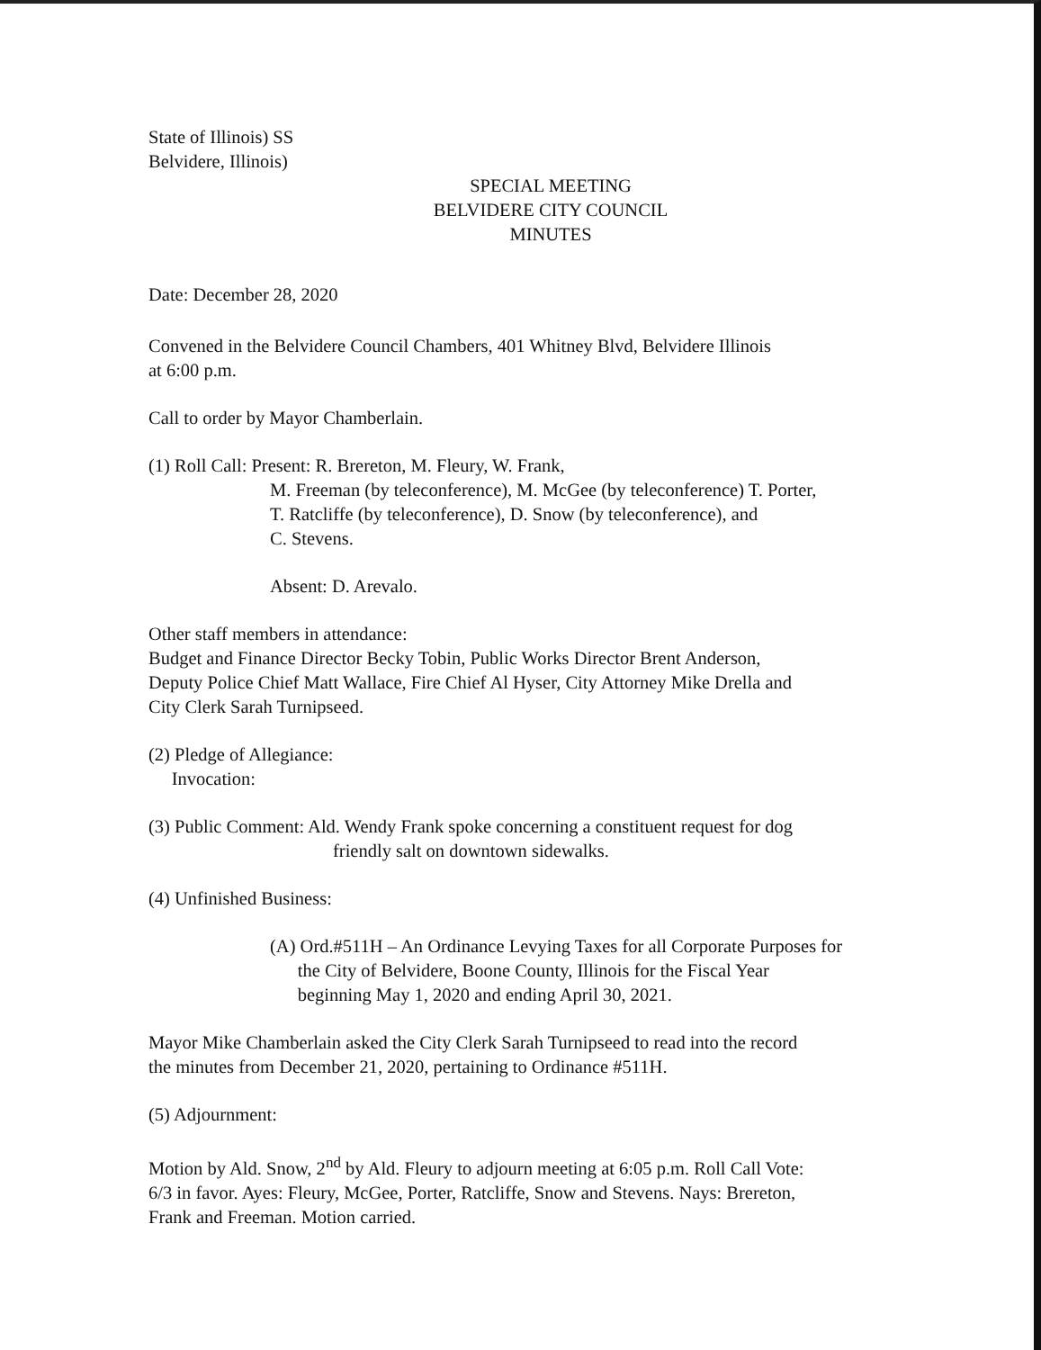State of Illinois) SS
Belvidere, Illinois)
SPECIAL MEETING
BELVIDERE CITY COUNCIL
MINUTES
Date: December 28, 2020
Convened in the Belvidere Council Chambers, 401 Whitney Blvd, Belvidere Illinois
at 6:00 p.m.
Call to order by Mayor Chamberlain.
(1) Roll Call: Present: R. Brereton, M. Fleury, W. Frank,
M. Freeman (by teleconference), M. McGee (by teleconference) T. Porter,
T. Ratcliffe (by teleconference), D. Snow (by teleconference), and
C. Stevens.
Absent: D. Arevalo.
Other staff members in attendance:
Budget and Finance Director Becky Tobin, Public Works Director Brent Anderson,
Deputy Police Chief Matt Wallace, Fire Chief Al Hyser, City Attorney Mike Drella and
City Clerk Sarah Turnipseed.
(2) Pledge of Allegiance:
Invocation:
(3) Public Comment: Ald. Wendy Frank spoke concerning a constituent request for dog
friendly salt on downtown sidewalks.
(4) Unfinished Business:
(A) Ord.#511H – An Ordinance Levying Taxes for all Corporate Purposes for
the City of Belvidere, Boone County, Illinois for the Fiscal Year
beginning May 1, 2020 and ending April 30, 2021.
Mayor Mike Chamberlain asked the City Clerk Sarah Turnipseed to read into the record
the minutes from December 21, 2020, pertaining to Ordinance #511H.
(5) Adjournment:
Motion by Ald. Snow, 2<sup>nd</sup> by Ald. Fleury to adjourn meeting at 6:05 p.m. Roll Call Vote:
6/3 in favor. Ayes: Fleury, McGee, Porter, Ratcliffe, Snow and Stevens. Nays: Brereton,
Frank and Freeman. Motion carried.